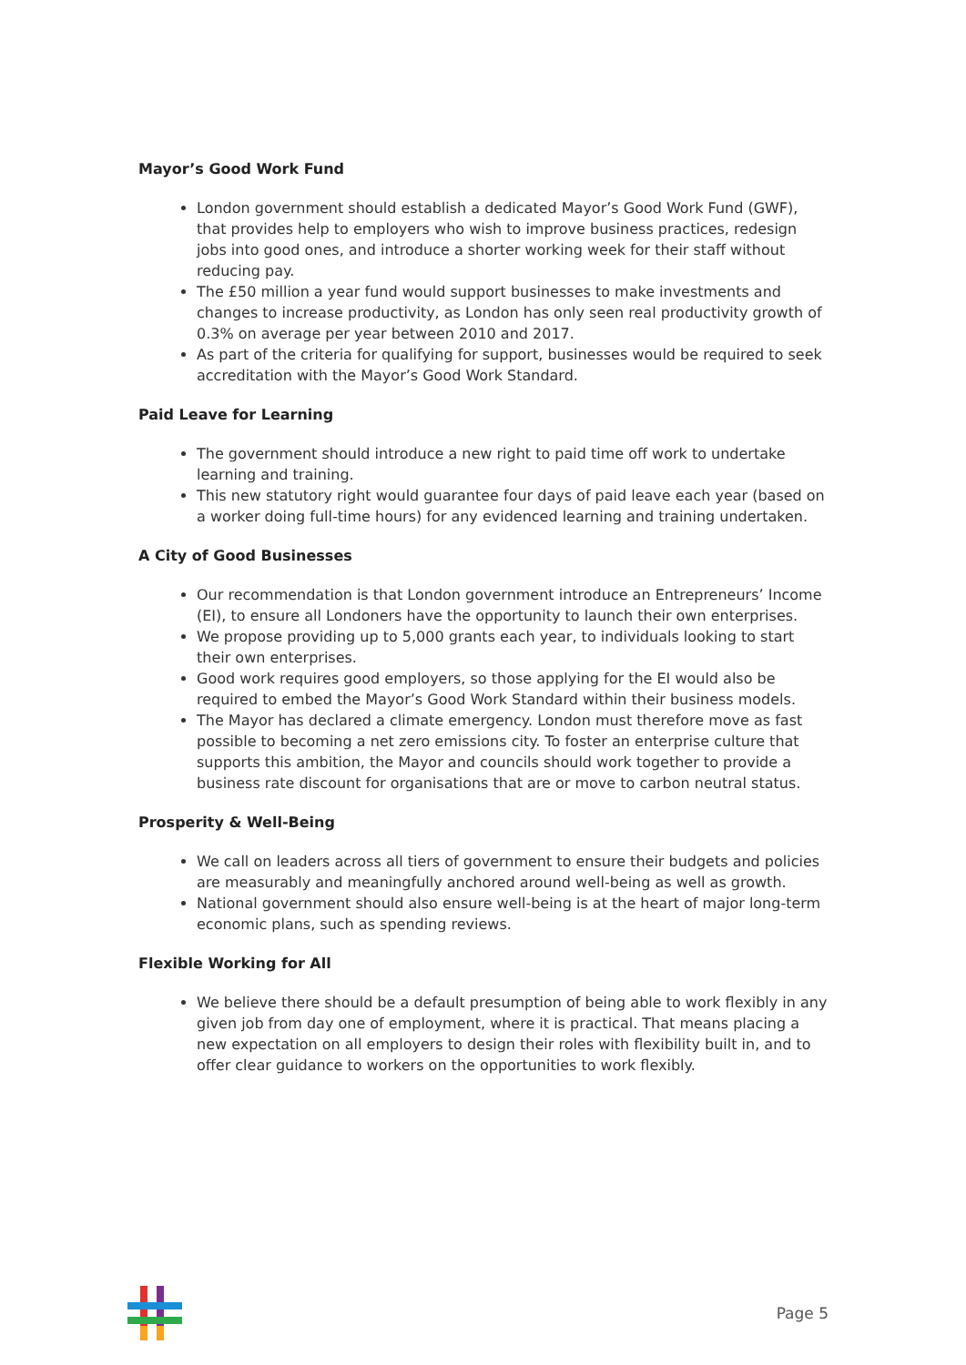Mayor’s Good Work Fund
London government should establish a dedicated Mayor’s Good Work Fund (GWF), that provides help to employers who wish to improve business practices, redesign jobs into good ones, and introduce a shorter working week for their staff without reducing pay.
The £50 million a year fund would support businesses to make investments and changes to increase productivity, as London has only seen real productivity growth of 0.3% on average per year between 2010 and 2017.
As part of the criteria for qualifying for support, businesses would be required to seek accreditation with the Mayor’s Good Work Standard.
Paid Leave for Learning
The government should introduce a new right to paid time off work to undertake learning and training.
This new statutory right would guarantee four days of paid leave each year (based on a worker doing full-time hours) for any evidenced learning and training undertaken.
A City of Good Businesses
Our recommendation is that London government introduce an Entrepreneurs’ Income (EI), to ensure all Londoners have the opportunity to launch their own enterprises.
We propose providing up to 5,000 grants each year, to individuals looking to start their own enterprises.
Good work requires good employers, so those applying for the EI would also be required to embed the Mayor’s Good Work Standard within their business models.
The Mayor has declared a climate emergency. London must therefore move as fast possible to becoming a net zero emissions city. To foster an enterprise culture that supports this ambition, the Mayor and councils should work together to provide a business rate discount for organisations that are or move to carbon neutral status.
Prosperity & Well-Being
We call on leaders across all tiers of government to ensure their budgets and policies are measurably and meaningfully anchored around well-being as well as growth.
National government should also ensure well-being is at the heart of major long-term economic plans, such as spending reviews.
Flexible Working for All
We believe there should be a default presumption of being able to work flexibly in any given job from day one of employment, where it is practical. That means placing a new expectation on all employers to design their roles with flexibility built in, and to offer clear guidance to workers on the opportunities to work flexibly.
Page 5